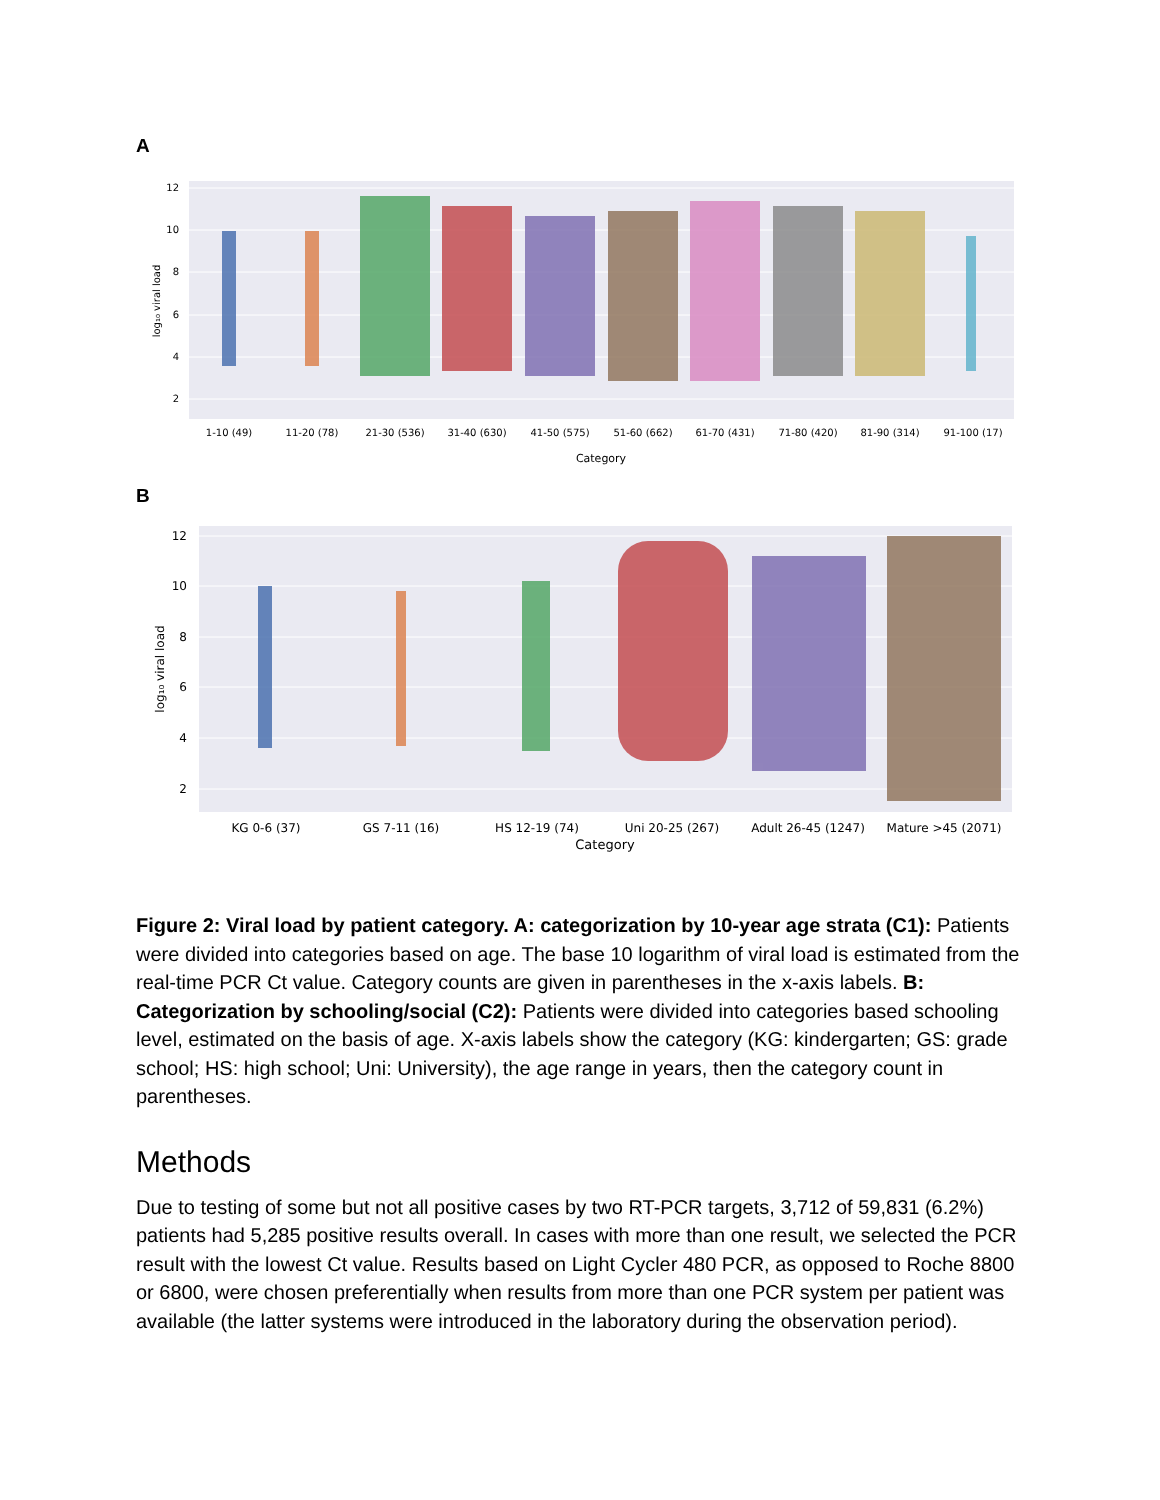A
12
10
8
6
4
2
log₁₀ viral load
1-10 (49)
11-20 (78)
21-30 (536)
31-40 (630)
41-50 (575)
51-60 (662)
61-70 (431)
71-80 (420)
81-90 (314)
91-100 (17)
Category
B
12
10
8
6
4
2
log₁₀ viral load
KG 0-6 (37)
GS 7-11 (16)
HS 12-19 (74)
Uni 20-25 (267)
Adult 26-45 (1247)
Mature >45 (2071)
Category
Figure 2: Viral load by patient category. A: categorization by 10-year age strata (C1): Patients were divided into categories based on age. The base 10 logarithm of viral load is estimated from the real-time PCR Ct value. Category counts are given in parentheses in the x-axis labels. B: Categorization by schooling/social (C2): Patients were divided into categories based schooling level, estimated on the basis of age. X-axis labels show the category (KG: kindergarten; GS: grade school; HS: high school; Uni: University), the age range in years, then the category count in parentheses.
Methods
Due to testing of some but not all positive cases by two RT-PCR targets, 3,712 of 59,831 (6.2%) patients had 5,285 positive results overall. In cases with more than one result, we selected the PCR result with the lowest Ct value. Results based on Light Cycler 480 PCR, as opposed to Roche 8800 or 6800, were chosen preferentially when results from more than one PCR system per patient was available (the latter systems were introduced in the laboratory during the observation period).